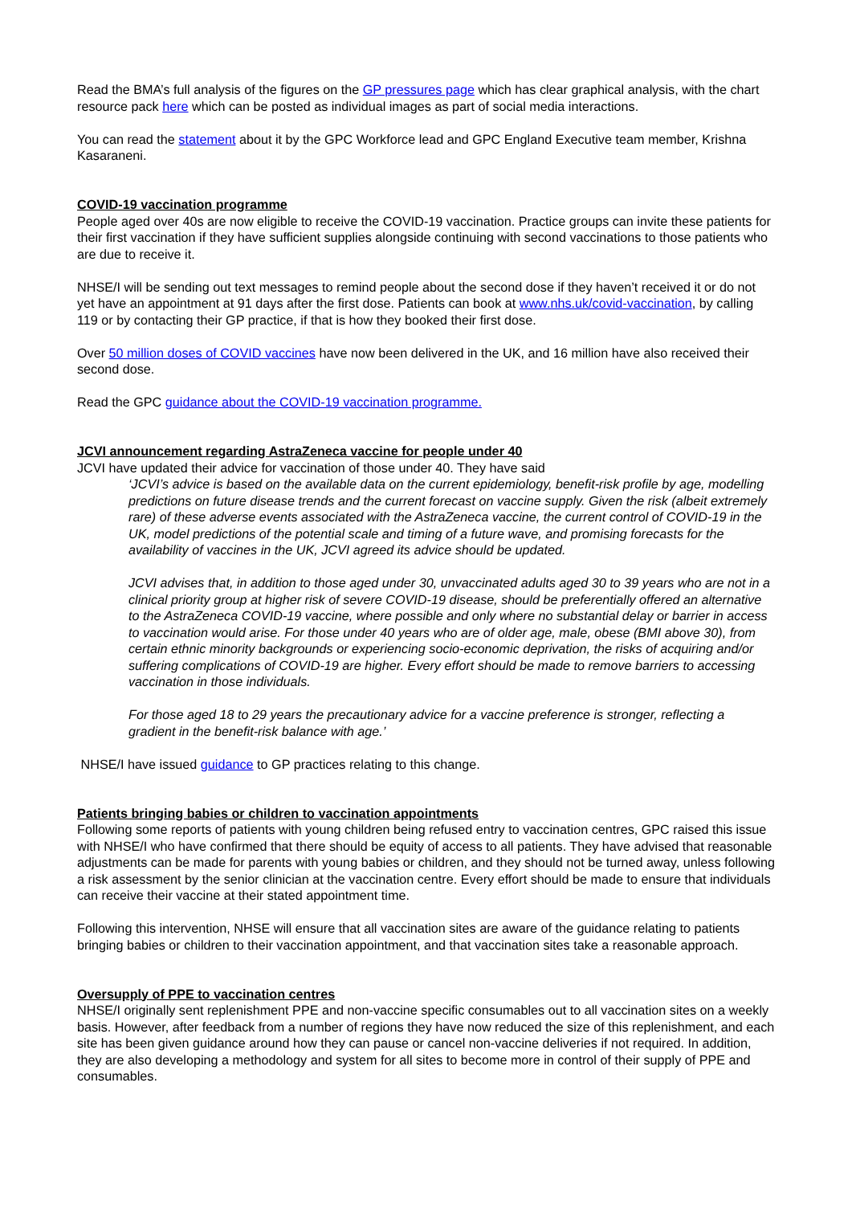Read the BMA’s full analysis of the figures on the GP pressures page which has clear graphical analysis, with the chart resource pack here which can be posted as individual images as part of social media interactions.
You can read the statement about it by the GPC Workforce lead and GPC England Executive team member, Krishna Kasaraneni.
COVID-19 vaccination programme
People aged over 40s are now eligible to receive the COVID-19 vaccination. Practice groups can invite these patients for their first vaccination if they have sufficient supplies alongside continuing with second vaccinations to those patients who are due to receive it.
NHSE/I will be sending out text messages to remind people about the second dose if they haven’t received it or do not yet have an appointment at 91 days after the first dose. Patients can book at www.nhs.uk/covid-vaccination, by calling 119 or by contacting their GP practice, if that is how they booked their first dose.
Over 50 million doses of COVID vaccines have now been delivered in the UK, and 16 million have also received their second dose.
Read the GPC guidance about the COVID-19 vaccination programme.
JCVI announcement regarding AstraZeneca vaccine for people under 40
JCVI have updated their advice for vaccination of those under 40. They have said
‘JCVI’s advice is based on the available data on the current epidemiology, benefit-risk profile by age, modelling predictions on future disease trends and the current forecast on vaccine supply. Given the risk (albeit extremely rare) of these adverse events associated with the AstraZeneca vaccine, the current control of COVID-19 in the UK, model predictions of the potential scale and timing of a future wave, and promising forecasts for the availability of vaccines in the UK, JCVI agreed its advice should be updated.
JCVI advises that, in addition to those aged under 30, unvaccinated adults aged 30 to 39 years who are not in a clinical priority group at higher risk of severe COVID-19 disease, should be preferentially offered an alternative to the AstraZeneca COVID-19 vaccine, where possible and only where no substantial delay or barrier in access to vaccination would arise. For those under 40 years who are of older age, male, obese (BMI above 30), from certain ethnic minority backgrounds or experiencing socio-economic deprivation, the risks of acquiring and/or suffering complications of COVID-19 are higher. Every effort should be made to remove barriers to accessing vaccination in those individuals.
For those aged 18 to 29 years the precautionary advice for a vaccine preference is stronger, reflecting a gradient in the benefit-risk balance with age.’
NHSE/I have issued guidance to GP practices relating to this change.
Patients bringing babies or children to vaccination appointments
Following some reports of patients with young children being refused entry to vaccination centres, GPC raised this issue with NHSE/I who have confirmed that there should be equity of access to all patients. They have advised that reasonable adjustments can be made for parents with young babies or children, and they should not be turned away, unless following a risk assessment by the senior clinician at the vaccination centre. Every effort should be made to ensure that individuals can receive their vaccine at their stated appointment time.
Following this intervention, NHSE will ensure that all vaccination sites are aware of the guidance relating to patients bringing babies or children to their vaccination appointment, and that vaccination sites take a reasonable approach.
Oversupply of PPE to vaccination centres
NHSE/I originally sent replenishment PPE and non-vaccine specific consumables out to all vaccination sites on a weekly basis. However, after feedback from a number of regions they have now reduced the size of this replenishment, and each site has been given guidance around how they can pause or cancel non-vaccine deliveries if not required. In addition, they are also developing a methodology and system for all sites to become more in control of their supply of PPE and consumables.